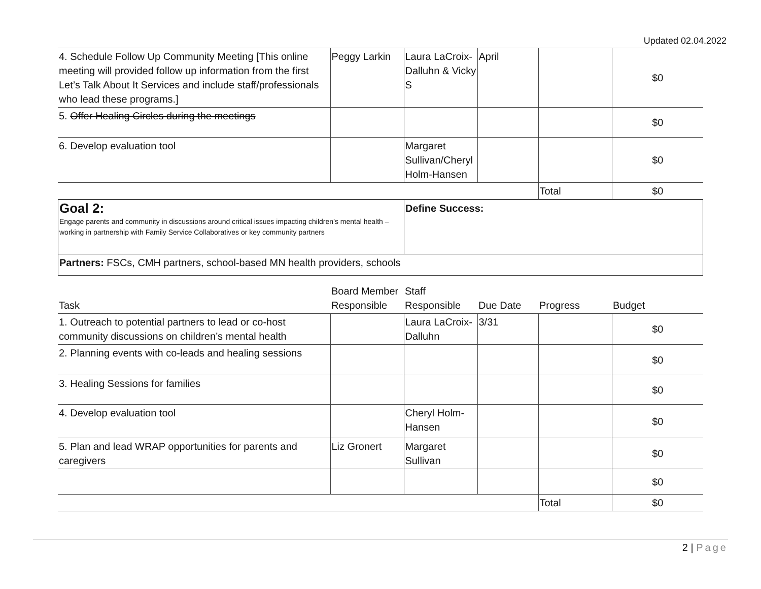Updated 02.04.2022
| 4. Schedule Follow Up Community Meeting [This online meeting will provided follow up information from the first Let’s Talk About It Services and include staff/professionals who lead these programs.] | Peggy Larkin | Laura LaCroix-Dalluhn & Vicky S | April | | $0 |
| 5. Offer Healing Circles during the meetings | | | | | $0 |
| 6. Develop evaluation tool | | Margaret Sullivan/Cheryl Holm-Hansen | | | $0 |
| | | | | Total | $0 |
| Goal 2: Engage parents and community in discussions around critical issues impacting children’s mental health – working in partnership with Family Service Collaboratives or key community partners | Define Success: |
| Partners: FSCs, CMH partners, school-based MN health providers, schools | |
| Task | Board Member Responsible | Staff Responsible | Due Date | Progress | Budget |
| --- | --- | --- | --- | --- | --- |
| 1. Outreach to potential partners to lead or co-host community discussions on children’s mental health | | Laura LaCroix-Dalluhn | 3/31 | | $0 |
| 2. Planning events with co-leads and healing sessions | | | | | $0 |
| 3. Healing Sessions for families | | | | | $0 |
| 4. Develop evaluation tool | | Cheryl Holm-Hansen | | | $0 |
| 5. Plan and lead WRAP opportunities for parents and caregivers | Liz Gronert | Margaret Sullivan | | | $0 |
| | | | | | $0 |
| | | | | Total | $0 |
2 | Page